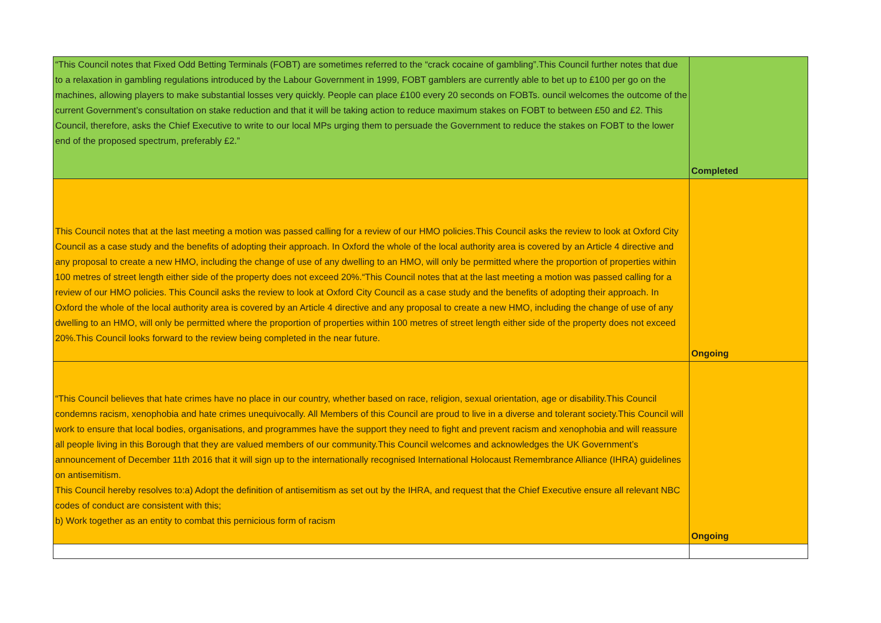| “This Council notes that Fixed Odd Betting Terminals (FOBT) are sometimes referred to the “crack cocaine of gambling”.This Council further notes that due to a relaxation in gambling regulations introduced by the Labour Government in 1999, FOBT gamblers are currently able to bet up to £100 per go on the machines, allowing players to make substantial losses very quickly. People can place £100 every 20 seconds on FOBTs. ouncil welcomes the outcome of the current Government’s consultation on stake reduction and that it will be taking action to reduce maximum stakes on FOBT to between £50 and £2. This Council, therefore, asks the Chief Executive to write to our local MPs urging them to persuade the Government to reduce the stakes on FOBT to the lower end of the proposed spectrum, preferably £2.” | Completed |
| This Council notes that at the last meeting a motion was passed calling for a review of our HMO policies.This Council asks the review to look at Oxford City Council as a case study and the benefits of adopting their approach. In Oxford the whole of the local authority area is covered by an Article 4 directive and any proposal to create a new HMO, including the change of use of any dwelling to an HMO, will only be permitted where the proportion of properties within 100 metres of street length either side of the property does not exceed 20%.“This Council notes that at the last meeting a motion was passed calling for a review of our HMO policies. This Council asks the review to look at Oxford City Council as a case study and the benefits of adopting their approach. In Oxford the whole of the local authority area is covered by an Article 4 directive and any proposal to create a new HMO, including the change of use of any dwelling to an HMO, will only be permitted where the proportion of properties within 100 metres of street length either side of the property does not exceed 20%.This Council looks forward to the review being completed in the near future. | Ongoing |
| “This Council believes that hate crimes have no place in our country, whether based on race, religion, sexual orientation, age or disability.This Council condemns racism, xenophobia and hate crimes unequivocally. All Members of this Council are proud to live in a diverse and tolerant society.This Council will work to ensure that local bodies, organisations, and programmes have the support they need to fight and prevent racism and xenophobia and will reassure all people living in this Borough that they are valued members of our community.This Council welcomes and acknowledges the UK Government’s announcement of December 11th 2016 that it will sign up to the internationally recognised International Holocaust Remembrance Alliance (IHRA) guidelines on antisemitism. This Council hereby resolves to:a) Adopt the definition of antisemitism as set out by the IHRA, and request that the Chief Executive ensure all relevant NBC codes of conduct are consistent with this; b) Work together as an entity to combat this pernicious form of racism | Ongoing |